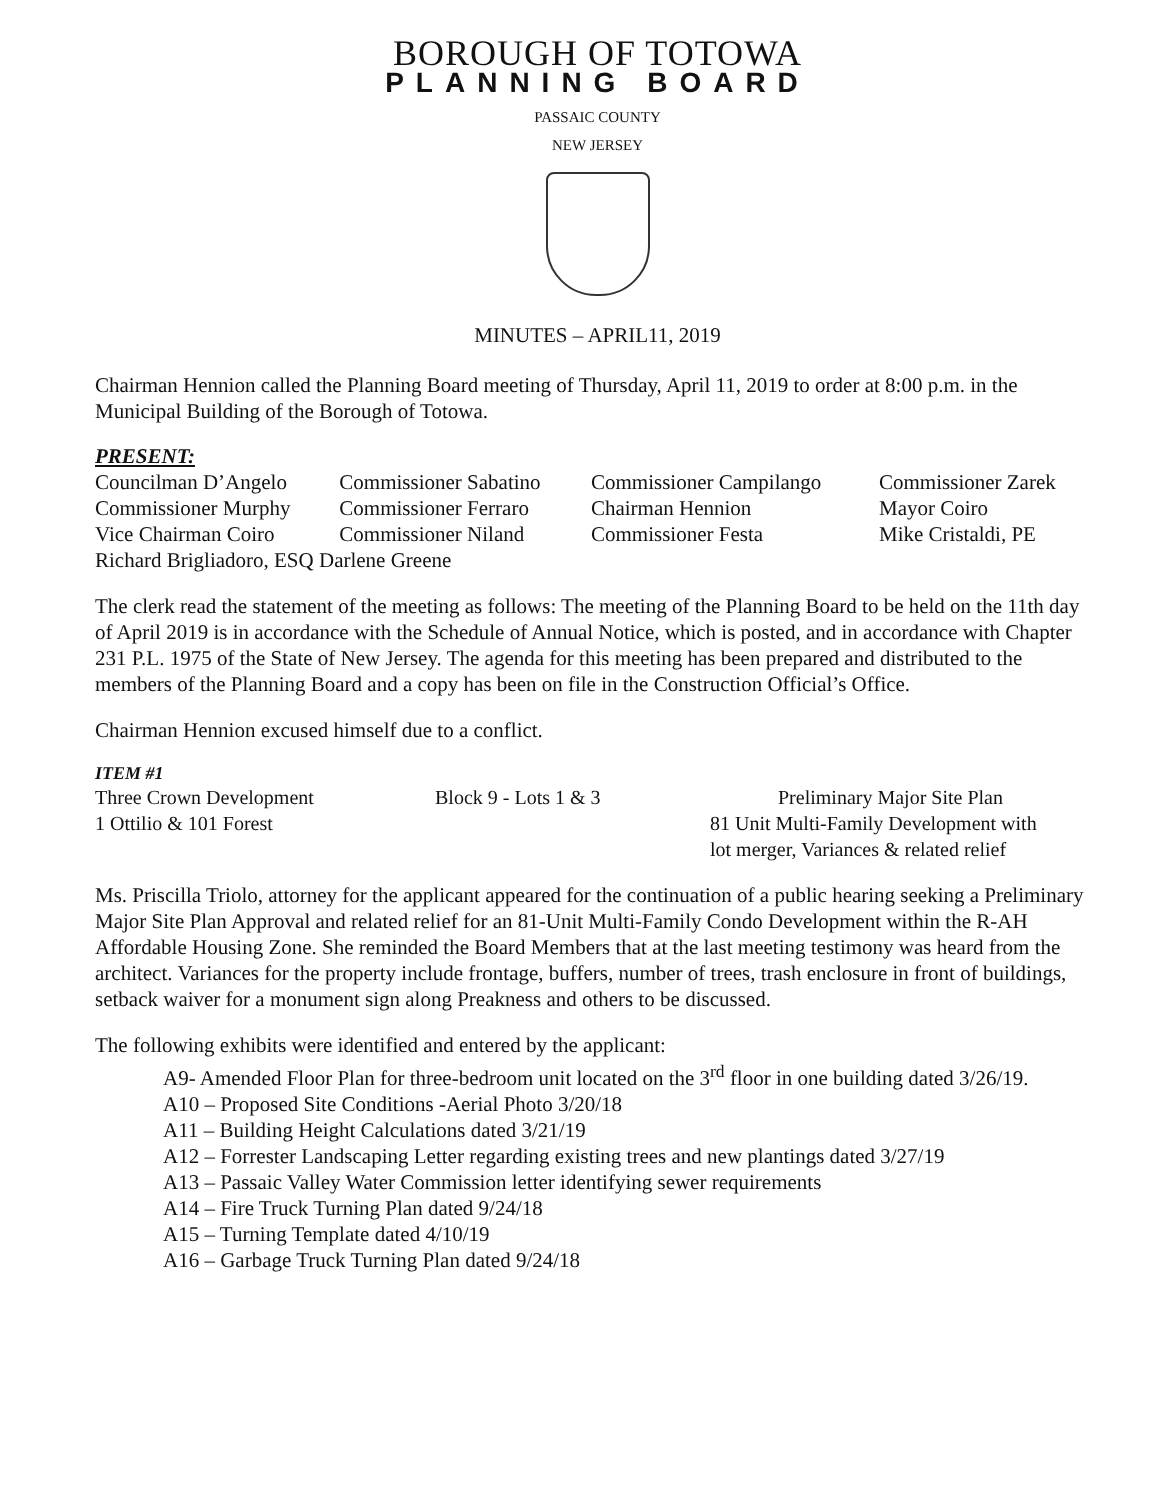BOROUGH OF TOTOWA
PLANNING BOARD
PASSAIC COUNTY
NEW JERSEY
MINUTES – APRIL11, 2019
Chairman Hennion called the Planning Board meeting of Thursday, April 11, 2019 to order at 8:00 p.m. in the Municipal Building of the Borough of Totowa.
PRESENT:
| Councilman D’Angelo | Commissioner Sabatino | Commissioner Campilango | Commissioner Zarek |
| Commissioner Murphy | Commissioner Ferraro | Chairman Hennion | Mayor Coiro |
| Vice Chairman Coiro | Commissioner Niland | Commissioner Festa | Mike Cristaldi, PE |
| Richard Brigliadoro, ESQ Darlene Greene | | | |
The clerk read the statement of the meeting as follows: The meeting of the Planning Board to be held on the 11th day of April 2019 is in accordance with the Schedule of Annual Notice, which is posted, and in accordance with Chapter 231 P.L. 1975 of the State of New Jersey. The agenda for this meeting has been prepared and distributed to the members of the Planning Board and a copy has been on file in the Construction Official’s Office.
Chairman Hennion excused himself due to a conflict.
ITEM #1
| Three Crown Development | Block 9 - Lots 1 & 3 | Preliminary Major Site Plan |
| 1 Ottilio & 101 Forest | | 81 Unit Multi-Family Development with lot merger, Variances & related relief |
Ms. Priscilla Triolo, attorney for the applicant appeared for the continuation of a public hearing seeking a Preliminary Major Site Plan Approval and related relief for an 81-Unit Multi-Family Condo Development within the R-AH Affordable Housing Zone. She reminded the Board Members that at the last meeting testimony was heard from the architect. Variances for the property include frontage, buffers, number of trees, trash enclosure in front of buildings, setback waiver for a monument sign along Preakness and others to be discussed.
The following exhibits were identified and entered by the applicant:
A9- Amended Floor Plan for three-bedroom unit located on the 3<sup>rd</sup> floor in one building dated 3/26/19.
A10 – Proposed Site Conditions -Aerial Photo 3/20/18
A11 – Building Height Calculations dated 3/21/19
A12 – Forrester Landscaping Letter regarding existing trees and new plantings dated 3/27/19
A13 – Passaic Valley Water Commission letter identifying sewer requirements
A14 – Fire Truck Turning Plan dated 9/24/18
A15 – Turning Template dated 4/10/19
A16 – Garbage Truck Turning Plan dated 9/24/18